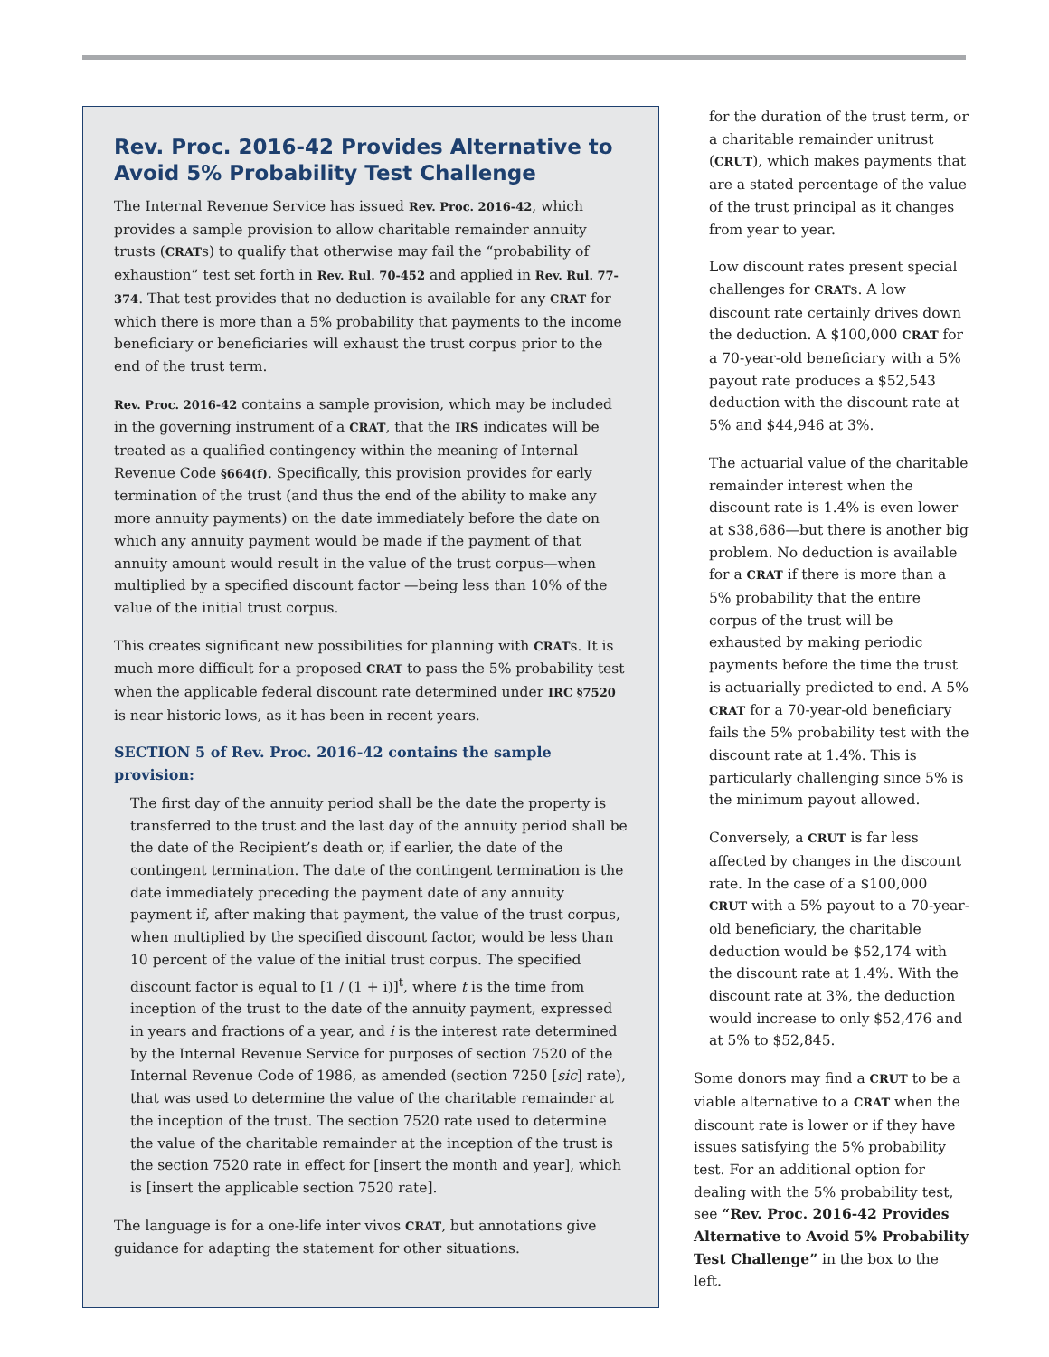Rev. Proc. 2016-42 Provides Alternative to Avoid 5% Probability Test Challenge
The Internal Revenue Service has issued Rev. Proc. 2016-42, which provides a sample provision to allow charitable remainder annuity trusts (CRATs) to qualify that otherwise may fail the “probability of exhaustion” test set forth in Rev. Rul. 70-452 and applied in Rev. Rul. 77-374. That test provides that no deduction is available for any CRAT for which there is more than a 5% probability that payments to the income beneficiary or beneficiaries will exhaust the trust corpus prior to the end of the trust term.
Rev. Proc. 2016-42 contains a sample provision, which may be included in the governing instrument of a CRAT, that the IRS indicates will be treated as a qualified contingency within the meaning of Internal Revenue Code §664(f). Specifically, this provision provides for early termination of the trust (and thus the end of the ability to make any more annuity payments) on the date immediately before the date on which any annuity payment would be made if the payment of that annuity amount would result in the value of the trust corpus—when multiplied by a specified discount factor —being less than 10% of the value of the initial trust corpus.
This creates significant new possibilities for planning with CRATs. It is much more difficult for a proposed CRAT to pass the 5% probability test when the applicable federal discount rate determined under IRC §7520 is near historic lows, as it has been in recent years.
SECTION 5 of Rev. Proc. 2016-42 contains the sample provision:
The first day of the annuity period shall be the date the property is transferred to the trust and the last day of the annuity period shall be the date of the Recipient’s death or, if earlier, the date of the contingent termination. The date of the contingent termination is the date immediately preceding the payment date of any annuity payment if, after making that payment, the value of the trust corpus, when multiplied by the specified discount factor, would be less than 10 percent of the value of the initial trust corpus. The specified discount factor is equal to [1 / (1 + i)]<sup>t</sup>, where t is the time from inception of the trust to the date of the annuity payment, expressed in years and fractions of a year, and i is the interest rate determined by the Internal Revenue Service for purposes of section 7520 of the Internal Revenue Code of 1986, as amended (section 7250 [sic] rate), that was used to determine the value of the charitable remainder at the inception of the trust. The section 7520 rate used to determine the value of the charitable remainder at the inception of the trust is the section 7520 rate in effect for [insert the month and year], which is [insert the applicable section 7520 rate].
The language is for a one-life inter vivos CRAT, but annotations give guidance for adapting the statement for other situations.
for the duration of the trust term, or a charitable remainder unitrust (CRUT), which makes payments that are a stated percentage of the value of the trust principal as it changes from year to year.
Low discount rates present special challenges for CRATs. A low discount rate certainly drives down the deduction. A $100,000 CRAT for a 70-year-old beneficiary with a 5% payout rate produces a $52,543 deduction with the discount rate at 5% and $44,946 at 3%.
The actuarial value of the charitable remainder interest when the discount rate is 1.4% is even lower at $38,686—but there is another big problem. No deduction is available for a CRAT if there is more than a 5% probability that the entire corpus of the trust will be exhausted by making periodic payments before the time the trust is actuarially predicted to end. A 5% CRAT for a 70-year-old beneficiary fails the 5% probability test with the discount rate at 1.4%. This is particularly challenging since 5% is the minimum payout allowed.
Conversely, a CRUT is far less affected by changes in the discount rate. In the case of a $100,000 CRUT with a 5% payout to a 70-year-old beneficiary, the charitable deduction would be $52,174 with the discount rate at 1.4%. With the discount rate at 3%, the deduction would increase to only $52,476 and at 5% to $52,845.
Some donors may find a CRUT to be a viable alternative to a CRAT when the discount rate is lower or if they have issues satisfying the 5% probability test. For an additional option for dealing with the 5% probability test, see “Rev. Proc. 2016-42 Provides Alternative to Avoid 5% Probability Test Challenge” in the box to the left.